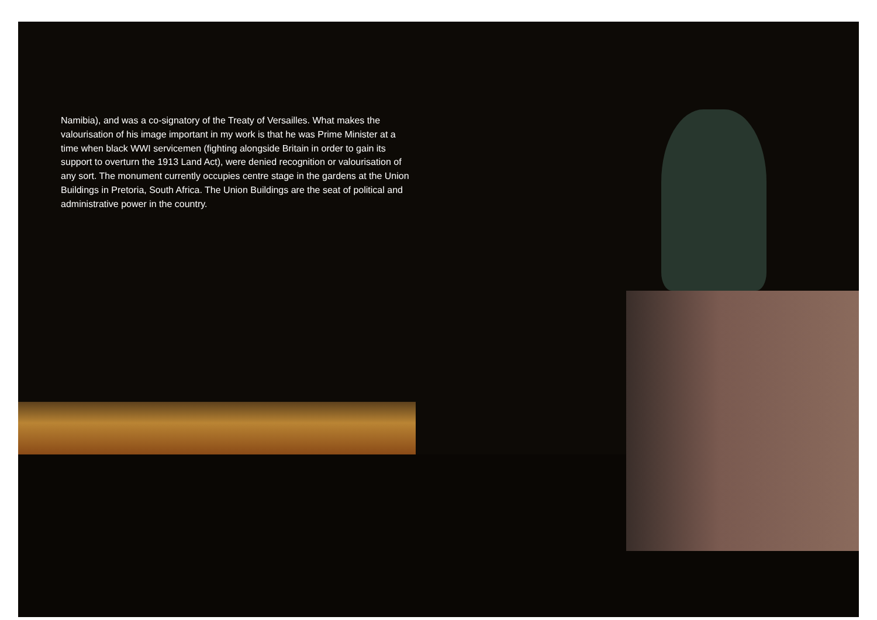Namibia), and was a co-signatory of the Treaty of Versailles. What makes the valourisation of his image important in my work is that he was Prime Minister at a time when black WWI servicemen (fighting alongside Britain in order to gain its support to overturn the 1913 Land Act), were denied recognition or valourisation of any sort. The monument currently occupies centre stage in the gardens at the Union Buildings in Pretoria, South Africa. The Union Buildings are the seat of political and administrative power in the country.